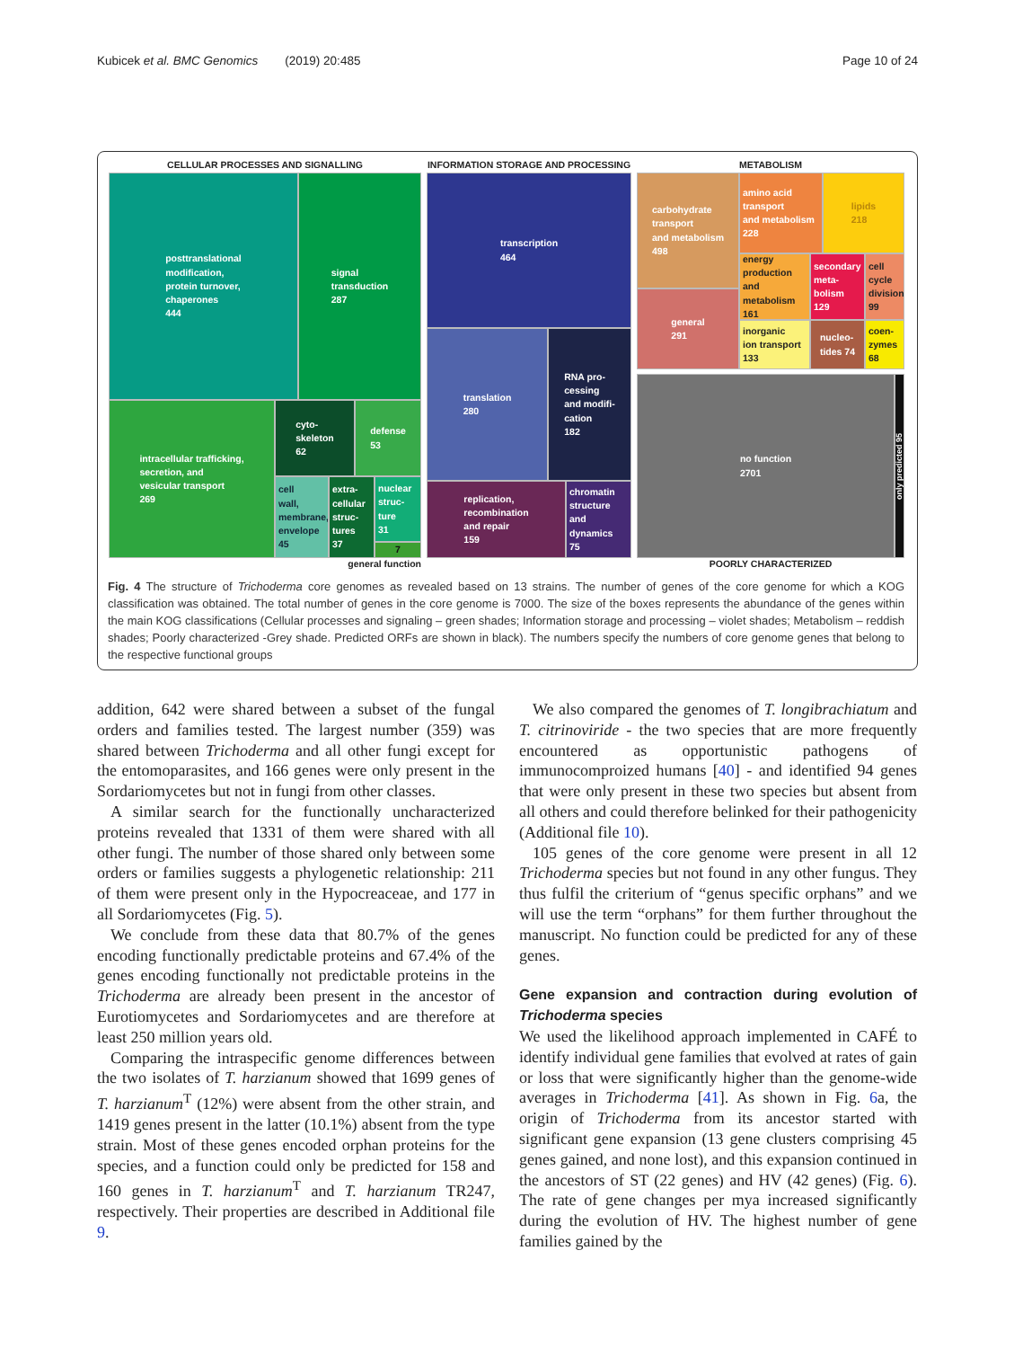Kubicek et al. BMC Genomics (2019) 20:485 Page 10 of 24
CELLULAR PROCESSES AND SIGNALLING
posttranslational
modification,
protein turnover,
chaperones
444
signal
transduction
287
intracellular trafficking,
secretion, and
vesicular transport
269
cyto-
skeleton
62
defense
53
cell
wall,
membrane,
envelope
45
extra-
cellular
struc-
tures
37
nuclear
struc-
ture
31
7
general function
INFORMATION STORAGE AND PROCESSING
transcription
464
translation
280
RNA pro-
cessing
and modifi-
cation
182
replication,
recombination
and repair
159
chromatin
structure
and dynamics
75
METABOLISM
carbohydrate
transport
and metabolism
498
general
291
amino acid
transport
and metabolism
228
lipids
218
energy
production
and metabolism
161
secondary
meta-
bolism
129
cell
cycle
division
99
inorganic
ion transport
133
nucleo-
tides 74
coen-
zymes
68
no function
2701
only predicted 95
POORLY CHARACTERIZED
Fig. 4 The structure of Trichoderma core genomes as revealed based on 13 strains. The number of genes of the core genome for which a KOG classification was obtained. The total number of genes in the core genome is 7000. The size of the boxes represents the abundance of the genes within the main KOG classifications (Cellular processes and signaling – green shades; Information storage and processing – violet shades; Metabolism – reddish shades; Poorly characterized -Grey shade. Predicted ORFs are shown in black). The numbers specify the numbers of core genome genes that belong to the respective functional groups
addition, 642 were shared between a subset of the fungal orders and families tested. The largest number (359) was shared between Trichoderma and all other fungi except for the entomoparasites, and 166 genes were only present in the Sordariomycetes but not in fungi from other classes.
A similar search for the functionally uncharacterized proteins revealed that 1331 of them were shared with all other fungi. The number of those shared only between some orders or families suggests a phylogenetic relationship: 211 of them were present only in the Hypocreaceae, and 177 in all Sordariomycetes (Fig. 5).
We conclude from these data that 80.7% of the genes encoding functionally predictable proteins and 67.4% of the genes encoding functionally not predictable proteins in the Trichoderma are already been present in the ancestor of Eurotiomycetes and Sordariomycetes and are therefore at least 250 million years old.
Comparing the intraspecific genome differences between the two isolates of T. harzianum showed that 1699 genes of T. harzianum<sup>T</sup> (12%) were absent from the other strain, and 1419 genes present in the latter (10.1%) absent from the type strain. Most of these genes encoded orphan proteins for the species, and a function could only be predicted for 158 and 160 genes in T. harzianum<sup>T</sup> and T. harzianum TR247, respectively. Their properties are described in Additional file 9.
We also compared the genomes of T. longibrachiatum and T. citrinoviride - the two species that are more frequently encountered as opportunistic pathogens of immunocomproized humans [40] - and identified 94 genes that were only present in these two species but absent from all others and could therefore belinked for their pathogenicity (Additional file 10).
105 genes of the core genome were present in all 12 Trichoderma species but not found in any other fungus. They thus fulfil the criterium of “genus specific orphans” and we will use the term “orphans” for them further throughout the manuscript. No function could be predicted for any of these genes.
Gene expansion and contraction during evolution of Trichoderma species
We used the likelihood approach implemented in CAFÉ to identify individual gene families that evolved at rates of gain or loss that were significantly higher than the genome-wide averages in Trichoderma [41]. As shown in Fig. 6a, the origin of Trichoderma from its ancestor started with significant gene expansion (13 gene clusters comprising 45 genes gained, and none lost), and this expansion continued in the ancestors of ST (22 genes) and HV (42 genes) (Fig. 6). The rate of gene changes per mya increased significantly during the evolution of HV. The highest number of gene families gained by the